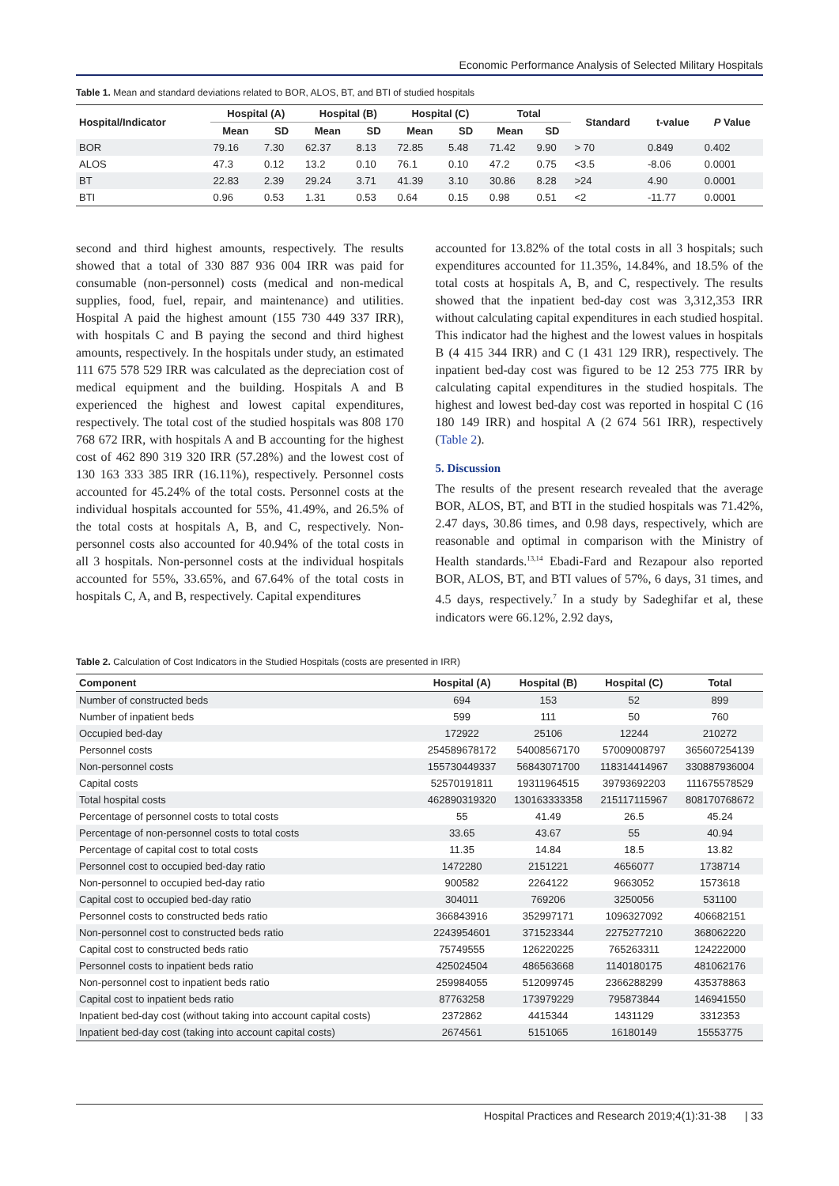Economic Performance Analysis of Selected Military Hospitals
Table 1. Mean and standard deviations related to BOR, ALOS, BT, and BTI of studied hospitals
| Hospital/Indicator | Hospital (A) | | Hospital (B) | | Hospital (C) | | Total | | Standard | t-value | P Value |
| --- | --- | --- | --- | --- | --- | --- | --- | --- | --- | --- | --- |
| | Mean | SD | Mean | SD | Mean | SD | Mean | SD | | | |
| BOR | 79.16 | 7.30 | 62.37 | 8.13 | 72.85 | 5.48 | 71.42 | 9.90 | > 70 | 0.849 | 0.402 |
| ALOS | 47.3 | 0.12 | 13.2 | 0.10 | 76.1 | 0.10 | 47.2 | 0.75 | <3.5 | -8.06 | 0.0001 |
| BT | 22.83 | 2.39 | 29.24 | 3.71 | 41.39 | 3.10 | 30.86 | 8.28 | >24 | 4.90 | 0.0001 |
| BTI | 0.96 | 0.53 | 1.31 | 0.53 | 0.64 | 0.15 | 0.98 | 0.51 | <2 | -11.77 | 0.0001 |
second and third highest amounts, respectively. The results showed that a total of 330 887 936 004 IRR was paid for consumable (non-personnel) costs (medical and non-medical supplies, food, fuel, repair, and maintenance) and utilities. Hospital A paid the highest amount (155 730 449 337 IRR), with hospitals C and B paying the second and third highest amounts, respectively. In the hospitals under study, an estimated 111 675 578 529 IRR was calculated as the depreciation cost of medical equipment and the building. Hospitals A and B experienced the highest and lowest capital expenditures, respectively. The total cost of the studied hospitals was 808 170 768 672 IRR, with hospitals A and B accounting for the highest cost of 462 890 319 320 IRR (57.28%) and the lowest cost of 130 163 333 385 IRR (16.11%), respectively. Personnel costs accounted for 45.24% of the total costs. Personnel costs at the individual hospitals accounted for 55%, 41.49%, and 26.5% of the total costs at hospitals A, B, and C, respectively. Non-personnel costs also accounted for 40.94% of the total costs in all 3 hospitals. Non-personnel costs at the individual hospitals accounted for 55%, 33.65%, and 67.64% of the total costs in hospitals C, A, and B, respectively. Capital expenditures
accounted for 13.82% of the total costs in all 3 hospitals; such expenditures accounted for 11.35%, 14.84%, and 18.5% of the total costs at hospitals A, B, and C, respectively. The results showed that the inpatient bed-day cost was 3,312,353 IRR without calculating capital expenditures in each studied hospital. This indicator had the highest and the lowest values in hospitals B (4 415 344 IRR) and C (1 431 129 IRR), respectively. The inpatient bed-day cost was figured to be 12 253 775 IRR by calculating capital expenditures in the studied hospitals. The highest and lowest bed-day cost was reported in hospital C (16 180 149 IRR) and hospital A (2 674 561 IRR), respectively (Table 2).
5. Discussion
The results of the present research revealed that the average BOR, ALOS, BT, and BTI in the studied hospitals was 71.42%, 2.47 days, 30.86 times, and 0.98 days, respectively, which are reasonable and optimal in comparison with the Ministry of Health standards.<sup>13,14</sup> Ebadi-Fard and Rezapour also reported BOR, ALOS, BT, and BTI values of 57%, 6 days, 31 times, and 4.5 days, respectively.<sup>7</sup> In a study by Sadeghifar et al, these indicators were 66.12%, 2.92 days,
Table 2. Calculation of Cost Indicators in the Studied Hospitals (costs are presented in IRR)
| Component | Hospital (A) | Hospital (B) | Hospital (C) | Total |
| --- | --- | --- | --- | --- |
| Number of constructed beds | 694 | 153 | 52 | 899 |
| Number of inpatient beds | 599 | 111 | 50 | 760 |
| Occupied bed-day | 172922 | 25106 | 12244 | 210272 |
| Personnel costs | 254589678172 | 54008567170 | 57009008797 | 365607254139 |
| Non-personnel costs | 155730449337 | 56843071700 | 118314414967 | 330887936004 |
| Capital costs | 52570191811 | 19311964515 | 39793692203 | 111675578529 |
| Total hospital costs | 462890319320 | 130163333358 | 215117115967 | 808170768672 |
| Percentage of personnel costs to total costs | 55 | 41.49 | 26.5 | 45.24 |
| Percentage of non-personnel costs to total costs | 33.65 | 43.67 | 55 | 40.94 |
| Percentage of capital cost to total costs | 11.35 | 14.84 | 18.5 | 13.82 |
| Personnel cost to occupied bed-day ratio | 1472280 | 2151221 | 4656077 | 1738714 |
| Non-personnel to occupied bed-day ratio | 900582 | 2264122 | 9663052 | 1573618 |
| Capital cost to occupied bed-day ratio | 304011 | 769206 | 3250056 | 531100 |
| Personnel costs to constructed beds ratio | 366843916 | 352997171 | 1096327092 | 406682151 |
| Non-personnel cost to constructed beds ratio | 2243954601 | 371523344 | 2275277210 | 368062220 |
| Capital cost to constructed beds ratio | 75749555 | 126220225 | 765263311 | 124222000 |
| Personnel costs to inpatient beds ratio | 425024504 | 486563668 | 1140180175 | 481062176 |
| Non-personnel cost to inpatient beds ratio | 259984055 | 512099745 | 2366288299 | 435378863 |
| Capital cost to inpatient beds ratio | 87763258 | 173979229 | 795873844 | 146941550 |
| Inpatient bed-day cost (without taking into account capital costs) | 2372862 | 4415344 | 1431129 | 3312353 |
| Inpatient bed-day cost (taking into account capital costs) | 2674561 | 5151065 | 16180149 | 15553775 |
Hospital Practices and Research 2019;4(1):31-38 | 33